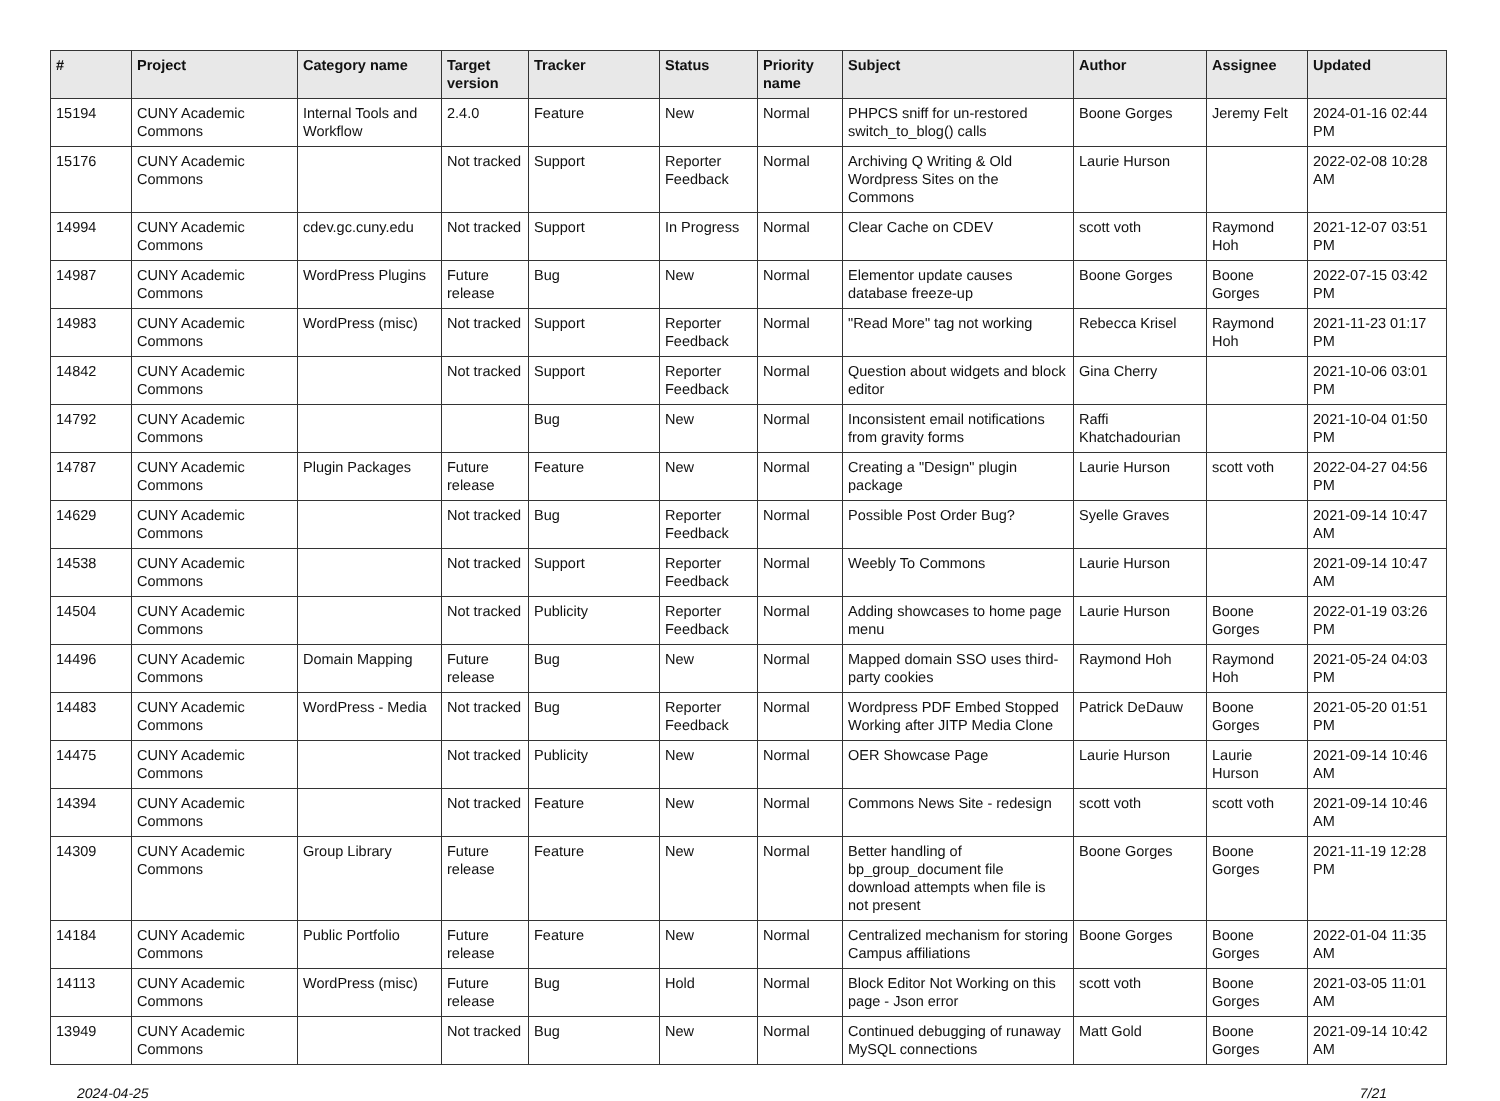| # | Project | Category name | Target version | Tracker | Status | Priority name | Subject | Author | Assignee | Updated |
| --- | --- | --- | --- | --- | --- | --- | --- | --- | --- | --- |
| 15194 | CUNY Academic Commons | Internal Tools and Workflow | 2.4.0 | Feature | New | Normal | PHPCS sniff for un-restored switch_to_blog() calls | Boone Gorges | Jeremy Felt | 2024-01-16 02:44 PM |
| 15176 | CUNY Academic Commons | | Not tracked | Support | Reporter Feedback | Normal | Archiving Q Writing & Old Wordpress Sites on the Commons | Laurie Hurson | | 2022-02-08 10:28 AM |
| 14994 | CUNY Academic Commons | cdev.gc.cuny.edu | Not tracked | Support | In Progress | Normal | Clear Cache on CDEV | scott voth | Raymond Hoh | 2021-12-07 03:51 PM |
| 14987 | CUNY Academic Commons | WordPress Plugins | Future release | Bug | New | Normal | Elementor update causes database freeze-up | Boone Gorges | Boone Gorges | 2022-07-15 03:42 PM |
| 14983 | CUNY Academic Commons | WordPress (misc) | Not tracked | Support | Reporter Feedback | Normal | "Read More" tag not working | Rebecca Krisel | Raymond Hoh | 2021-11-23 01:17 PM |
| 14842 | CUNY Academic Commons | | Not tracked | Support | Reporter Feedback | Normal | Question about widgets and block editor | Gina Cherry | | 2021-10-06 03:01 PM |
| 14792 | CUNY Academic Commons | | | Bug | New | Normal | Inconsistent email notifications from gravity forms | Raffi Khatchadourian | | 2021-10-04 01:50 PM |
| 14787 | CUNY Academic Commons | Plugin Packages | Future release | Feature | New | Normal | Creating a "Design" plugin package | Laurie Hurson | scott voth | 2022-04-27 04:56 PM |
| 14629 | CUNY Academic Commons | | Not tracked | Bug | Reporter Feedback | Normal | Possible Post Order Bug? | Syelle Graves | | 2021-09-14 10:47 AM |
| 14538 | CUNY Academic Commons | | Not tracked | Support | Reporter Feedback | Normal | Weebly To Commons | Laurie Hurson | | 2021-09-14 10:47 AM |
| 14504 | CUNY Academic Commons | | Not tracked | Publicity | Reporter Feedback | Normal | Adding showcases to home page menu | Laurie Hurson | Boone Gorges | 2022-01-19 03:26 PM |
| 14496 | CUNY Academic Commons | Domain Mapping | Future release | Bug | New | Normal | Mapped domain SSO uses third-party cookies | Raymond Hoh | Raymond Hoh | 2021-05-24 04:03 PM |
| 14483 | CUNY Academic Commons | WordPress - Media | Not tracked | Bug | Reporter Feedback | Normal | Wordpress PDF Embed Stopped Working after JITP Media Clone | Patrick DeDauw | Boone Gorges | 2021-05-20 01:51 PM |
| 14475 | CUNY Academic Commons | | Not tracked | Publicity | New | Normal | OER Showcase Page | Laurie Hurson | Laurie Hurson | 2021-09-14 10:46 AM |
| 14394 | CUNY Academic Commons | | Not tracked | Feature | New | Normal | Commons News Site - redesign | scott voth | scott voth | 2021-09-14 10:46 AM |
| 14309 | CUNY Academic Commons | Group Library | Future release | Feature | New | Normal | Better handling of bp_group_document file download attempts when file is not present | Boone Gorges | Boone Gorges | 2021-11-19 12:28 PM |
| 14184 | CUNY Academic Commons | Public Portfolio | Future release | Feature | New | Normal | Centralized mechanism for storing Campus affiliations | Boone Gorges | Boone Gorges | 2022-01-04 11:35 AM |
| 14113 | CUNY Academic Commons | WordPress (misc) | Future release | Bug | Hold | Normal | Block Editor Not Working on this page - Json error | scott voth | Boone Gorges | 2021-03-05 11:01 AM |
| 13949 | CUNY Academic Commons | | Not tracked | Bug | New | Normal | Continued debugging of runaway MySQL connections | Matt Gold | Boone Gorges | 2021-09-14 10:42 AM |
2024-04-25 7/21